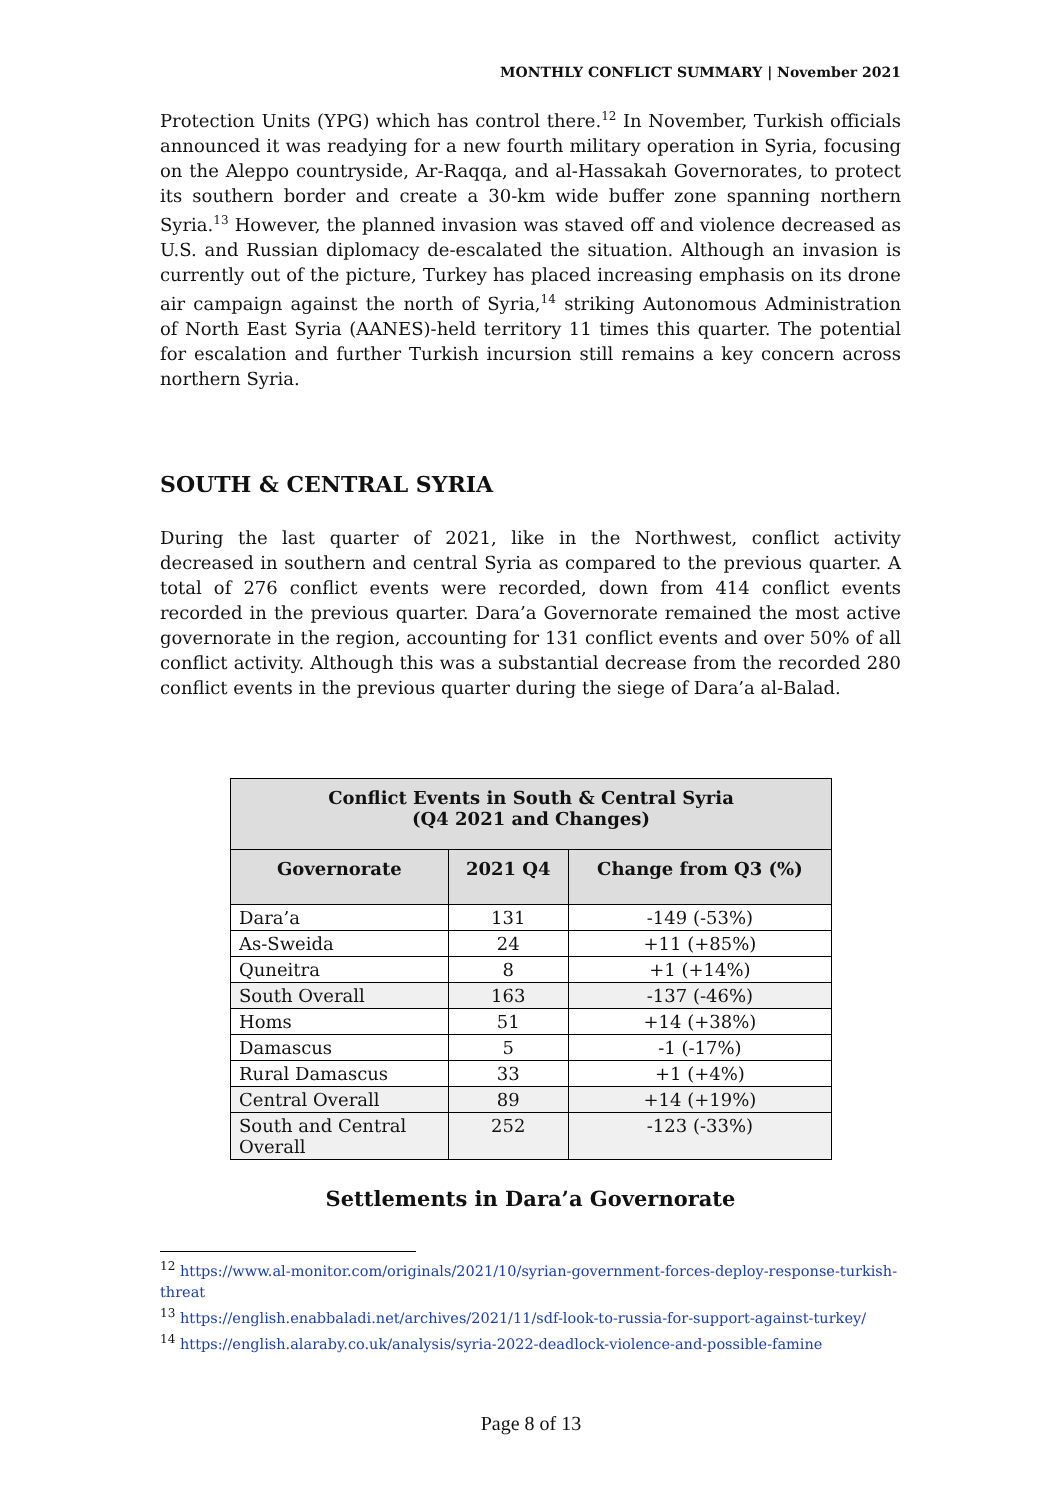MONTHLY CONFLICT SUMMARY | November 2021
Protection Units (YPG) which has control there.<sup>12</sup> In November, Turkish officials announced it was readying for a new fourth military operation in Syria, focusing on the Aleppo countryside, Ar-Raqqa, and al-Hassakah Governorates, to protect its southern border and create a 30-km wide buffer zone spanning northern Syria.<sup>13</sup> However, the planned invasion was staved off and violence decreased as U.S. and Russian diplomacy de-escalated the situation. Although an invasion is currently out of the picture, Turkey has placed increasing emphasis on its drone air campaign against the north of Syria,<sup>14</sup> striking Autonomous Administration of North East Syria (AANES)-held territory 11 times this quarter. The potential for escalation and further Turkish incursion still remains a key concern across northern Syria.
SOUTH & CENTRAL SYRIA
During the last quarter of 2021, like in the Northwest, conflict activity decreased in southern and central Syria as compared to the previous quarter. A total of 276 conflict events were recorded, down from 414 conflict events recorded in the previous quarter. Dara’a Governorate remained the most active governorate in the region, accounting for 131 conflict events and over 50% of all conflict activity. Although this was a substantial decrease from the recorded 280 conflict events in the previous quarter during the siege of Dara’a al-Balad.
| Conflict Events in South & Central Syria (Q4 2021 and Changes) | | |
| --- | --- | --- |
| Governorate | 2021 Q4 | Change from Q3 (%) |
| Dara’a | 131 | -149 (-53%) |
| As-Sweida | 24 | +11 (+85%) |
| Quneitra | 8 | +1 (+14%) |
| South Overall | 163 | -137 (-46%) |
| Homs | 51 | +14 (+38%) |
| Damascus | 5 | -1 (-17%) |
| Rural Damascus | 33 | +1 (+4%) |
| Central Overall | 89 | +14 (+19%) |
| South and Central Overall | 252 | -123 (-33%) |
Settlements in Dara’a Governorate
<sup>12</sup> https://www.al-monitor.com/originals/2021/10/syrian-government-forces-deploy-response-turkish-threat
<sup>13</sup> https://english.enabbaladi.net/archives/2021/11/sdf-look-to-russia-for-support-against-turkey/
<sup>14</sup> https://english.alaraby.co.uk/analysis/syria-2022-deadlock-violence-and-possible-famine
Page 8 of 13